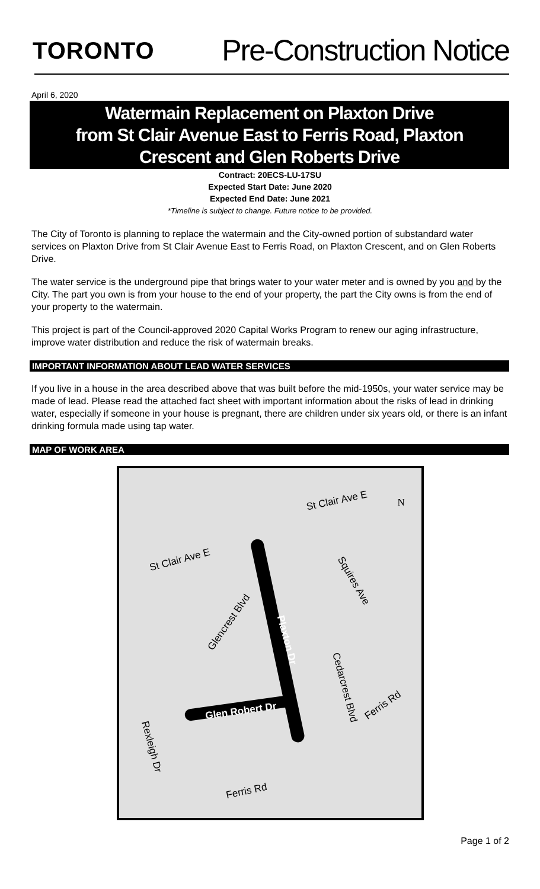TORONTO
Pre-Construction Notice
April 6, 2020
Watermain Replacement on Plaxton Drive
from St Clair Avenue East to Ferris Road, Plaxton
Crescent and Glen Roberts Drive
Contract: 20ECS-LU-17SU
Expected Start Date: June 2020
Expected End Date: June 2021
*Timeline is subject to change. Future notice to be provided.
The City of Toronto is planning to replace the watermain and the City-owned portion of substandard water services on Plaxton Drive from St Clair Avenue East to Ferris Road, on Plaxton Crescent, and on Glen Roberts Drive.
The water service is the underground pipe that brings water to your water meter and is owned by you and by the City. The part you own is from your house to the end of your property, the part the City owns is from the end of your property to the watermain.
This project is part of the Council-approved 2020 Capital Works Program to renew our aging infrastructure, improve water distribution and reduce the risk of watermain breaks.
IMPORTANT INFORMATION ABOUT LEAD WATER SERVICES
If you live in a house in the area described above that was built before the mid-1950s, your water service may be made of lead. Please read the attached fact sheet with important information about the risks of lead in drinking water, especially if someone in your house is pregnant, there are children under six years old, or there is an infant drinking formula made using tap water.
MAP OF WORK AREA
St Clair Ave E N
St Clair Ave E
Squires Ave
Glencrest Blvd
Plaxton Dr
Cedarcrest Blvd
Ferris Rd Glen Robert Dr
Rexleigh Dr
Ferris Rd
Page 1 of 2